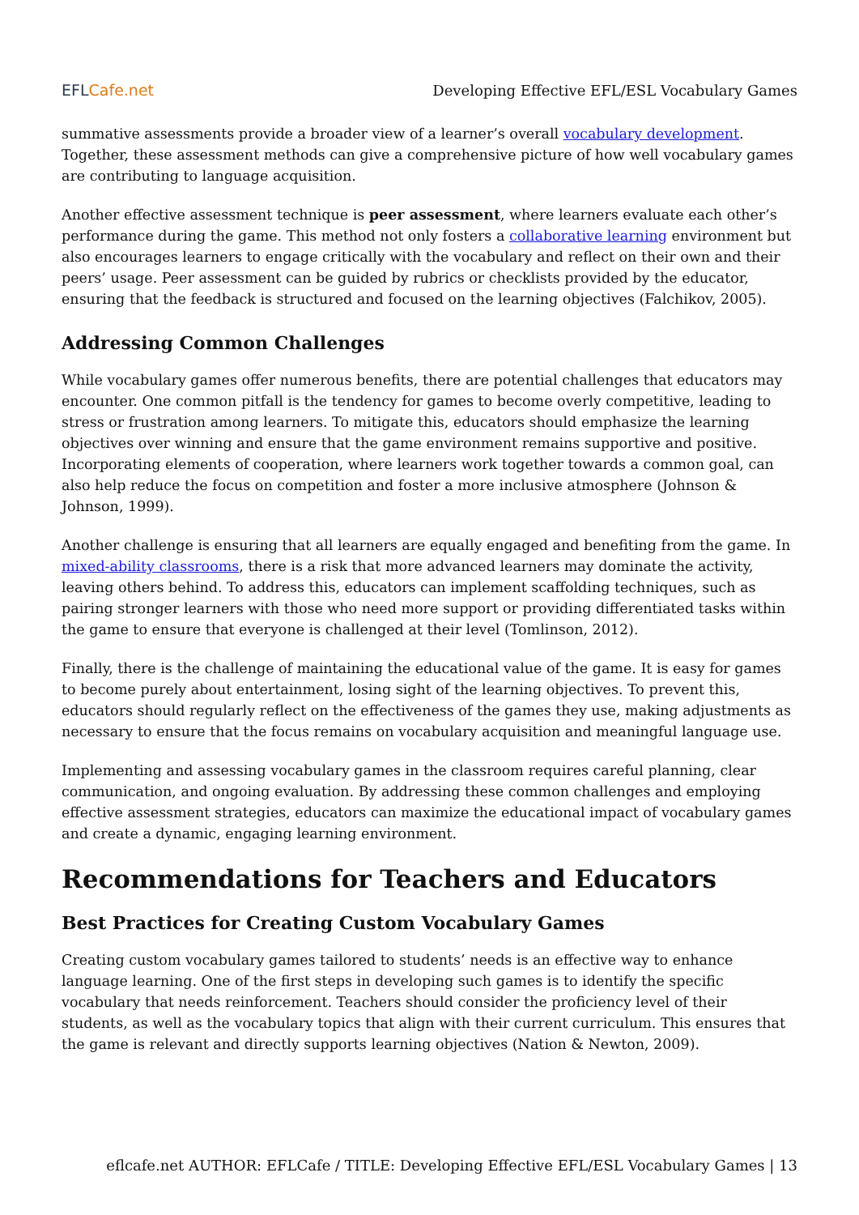EFLCafe.net
Developing Effective EFL/ESL Vocabulary Games
summative assessments provide a broader view of a learner’s overall vocabulary development. Together, these assessment methods can give a comprehensive picture of how well vocabulary games are contributing to language acquisition.
Another effective assessment technique is peer assessment, where learners evaluate each other’s performance during the game. This method not only fosters a collaborative learning environment but also encourages learners to engage critically with the vocabulary and reflect on their own and their peers’ usage. Peer assessment can be guided by rubrics or checklists provided by the educator, ensuring that the feedback is structured and focused on the learning objectives (Falchikov, 2005).
Addressing Common Challenges
While vocabulary games offer numerous benefits, there are potential challenges that educators may encounter. One common pitfall is the tendency for games to become overly competitive, leading to stress or frustration among learners. To mitigate this, educators should emphasize the learning objectives over winning and ensure that the game environment remains supportive and positive. Incorporating elements of cooperation, where learners work together towards a common goal, can also help reduce the focus on competition and foster a more inclusive atmosphere (Johnson & Johnson, 1999).
Another challenge is ensuring that all learners are equally engaged and benefiting from the game. In mixed-ability classrooms, there is a risk that more advanced learners may dominate the activity, leaving others behind. To address this, educators can implement scaffolding techniques, such as pairing stronger learners with those who need more support or providing differentiated tasks within the game to ensure that everyone is challenged at their level (Tomlinson, 2012).
Finally, there is the challenge of maintaining the educational value of the game. It is easy for games to become purely about entertainment, losing sight of the learning objectives. To prevent this, educators should regularly reflect on the effectiveness of the games they use, making adjustments as necessary to ensure that the focus remains on vocabulary acquisition and meaningful language use.
Implementing and assessing vocabulary games in the classroom requires careful planning, clear communication, and ongoing evaluation. By addressing these common challenges and employing effective assessment strategies, educators can maximize the educational impact of vocabulary games and create a dynamic, engaging learning environment.
Recommendations for Teachers and Educators
Best Practices for Creating Custom Vocabulary Games
Creating custom vocabulary games tailored to students’ needs is an effective way to enhance language learning. One of the first steps in developing such games is to identify the specific vocabulary that needs reinforcement. Teachers should consider the proficiency level of their students, as well as the vocabulary topics that align with their current curriculum. This ensures that the game is relevant and directly supports learning objectives (Nation & Newton, 2009).
eflcafe.net AUTHOR: EFLCafe / TITLE: Developing Effective EFL/ESL Vocabulary Games | 13